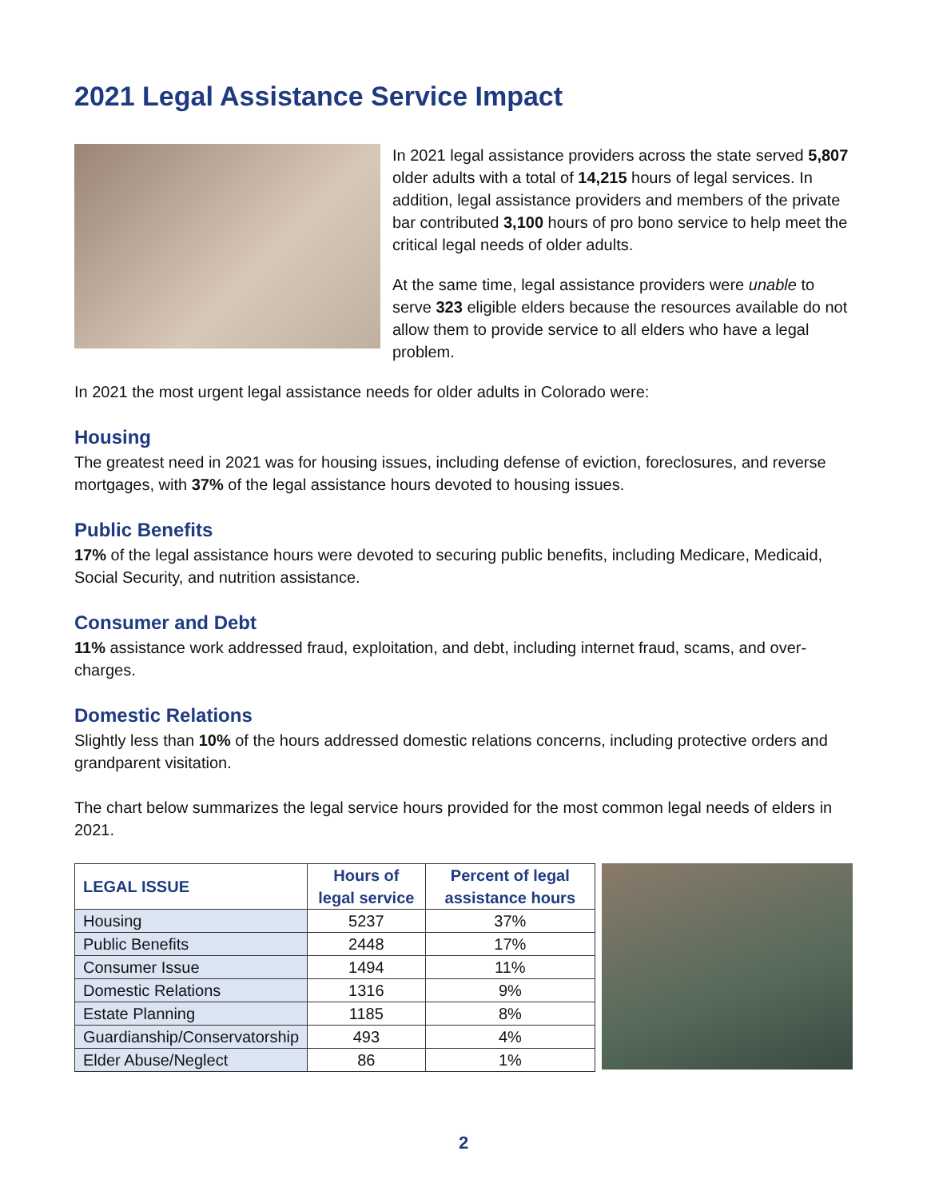2021 Legal Assistance Service Impact
In 2021 legal assistance providers across the state served 5,807 older adults with a total of 14,215 hours of legal services. In addition, legal assistance providers and members of the private bar contributed 3,100 hours of pro bono service to help meet the critical legal needs of older adults.
At the same time, legal assistance providers were unable to serve 323 eligible elders because the resources available do not allow them to provide service to all elders who have a legal problem.
In 2021 the most urgent legal assistance needs for older adults in Colorado were:
Housing
The greatest need in 2021 was for housing issues, including defense of eviction, foreclosures, and reverse mortgages, with 37% of the legal assistance hours devoted to housing issues.
Public Benefits
17% of the legal assistance hours were devoted to securing public benefits, including Medicare, Medicaid, Social Security, and nutrition assistance.
Consumer and Debt
11% assistance work addressed fraud, exploitation, and debt, including internet fraud, scams, and over-charges.
Domestic Relations
Slightly less than 10% of the hours addressed domestic relations concerns, including protective orders and grandparent visitation.
The chart below summarizes the legal service hours provided for the most common legal needs of elders in 2021.
| LEGAL ISSUE | Hours of legal service | Percent of legal assistance hours |
| --- | --- | --- |
| Housing | 5237 | 37% |
| Public Benefits | 2448 | 17% |
| Consumer Issue | 1494 | 11% |
| Domestic Relations | 1316 | 9% |
| Estate Planning | 1185 | 8% |
| Guardianship/Conservatorship | 493 | 4% |
| Elder Abuse/Neglect | 86 | 1% |
2